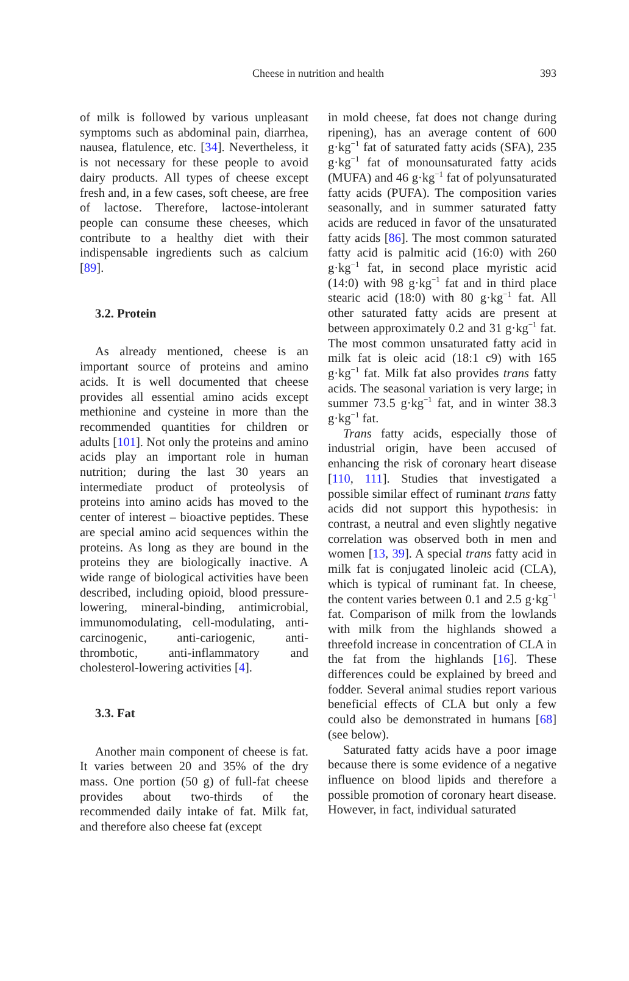Cheese in nutrition and health
393
of milk is followed by various unpleasant symptoms such as abdominal pain, diarrhea, nausea, flatulence, etc. [34]. Nevertheless, it is not necessary for these people to avoid dairy products. All types of cheese except fresh and, in a few cases, soft cheese, are free of lactose. Therefore, lactose-intolerant people can consume these cheeses, which contribute to a healthy diet with their indispensable ingredients such as calcium [89].
3.2. Protein
As already mentioned, cheese is an important source of proteins and amino acids. It is well documented that cheese provides all essential amino acids except methionine and cysteine in more than the recommended quantities for children or adults [101]. Not only the proteins and amino acids play an important role in human nutrition; during the last 30 years an intermediate product of proteolysis of proteins into amino acids has moved to the center of interest – bioactive peptides. These are special amino acid sequences within the proteins. As long as they are bound in the proteins they are biologically inactive. A wide range of biological activities have been described, including opioid, blood pressure-lowering, mineral-binding, antimicrobial, immunomodulating, cell-modulating, anti-carcinogenic, anti-cariogenic, anti-thrombotic, anti-inflammatory and cholesterol-lowering activities [4].
3.3. Fat
Another main component of cheese is fat. It varies between 20 and 35% of the dry mass. One portion (50 g) of full-fat cheese provides about two-thirds of the recommended daily intake of fat. Milk fat, and therefore also cheese fat (except
in mold cheese, fat does not change during ripening), has an average content of 600 g·kg<sup>−1</sup> fat of saturated fatty acids (SFA), 235 g·kg<sup>−1</sup> fat of monounsaturated fatty acids (MUFA) and 46 g·kg<sup>−1</sup> fat of polyunsaturated fatty acids (PUFA). The composition varies seasonally, and in summer saturated fatty acids are reduced in favor of the unsaturated fatty acids [86]. The most common saturated fatty acid is palmitic acid (16:0) with 260 g·kg<sup>−1</sup> fat, in second place myristic acid (14:0) with 98 g·kg<sup>−1</sup> fat and in third place stearic acid (18:0) with 80 g·kg<sup>−1</sup> fat. All other saturated fatty acids are present at between approximately 0.2 and 31 g·kg<sup>−1</sup> fat. The most common unsaturated fatty acid in milk fat is oleic acid (18:1 c9) with 165 g·kg<sup>−1</sup> fat. Milk fat also provides trans fatty acids. The seasonal variation is very large; in summer 73.5 g·kg<sup>−1</sup> fat, and in winter 38.3 g·kg<sup>−1</sup> fat.
Trans fatty acids, especially those of industrial origin, have been accused of enhancing the risk of coronary heart disease [110, 111]. Studies that investigated a possible similar effect of ruminant trans fatty acids did not support this hypothesis: in contrast, a neutral and even slightly negative correlation was observed both in men and women [13, 39]. A special trans fatty acid in milk fat is conjugated linoleic acid (CLA), which is typical of ruminant fat. In cheese, the content varies between 0.1 and 2.5 g·kg<sup>−1</sup> fat. Comparison of milk from the lowlands with milk from the highlands showed a threefold increase in concentration of CLA in the fat from the highlands [16]. These differences could be explained by breed and fodder. Several animal studies report various beneficial effects of CLA but only a few could also be demonstrated in humans [68] (see below).
Saturated fatty acids have a poor image because there is some evidence of a negative influence on blood lipids and therefore a possible promotion of coronary heart disease. However, in fact, individual saturated